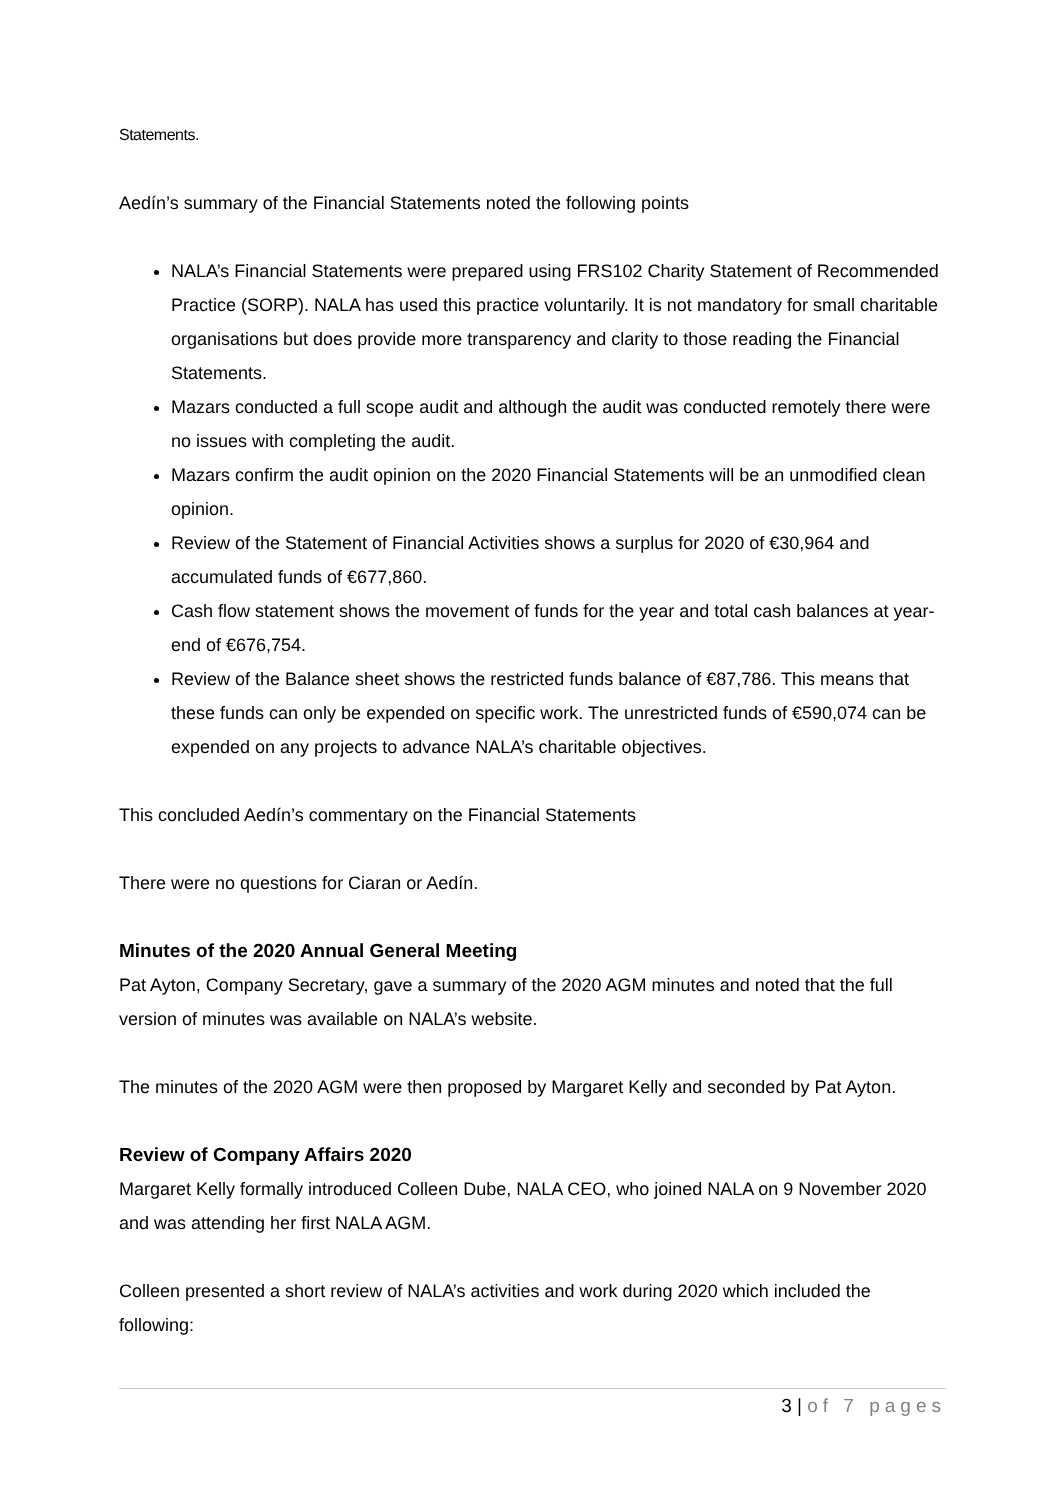Statements.
Aedín’s summary of the Financial Statements noted the following points
NALA’s Financial Statements were prepared using FRS102 Charity Statement of Recommended Practice (SORP). NALA has used this practice voluntarily. It is not mandatory for small charitable organisations but does provide more transparency and clarity to those reading the Financial Statements.
Mazars conducted a full scope audit and although the audit was conducted remotely there were no issues with completing the audit.
Mazars confirm the audit opinion on the 2020 Financial Statements will be an unmodified clean opinion.
Review of the Statement of Financial Activities shows a surplus for 2020 of €30,964 and accumulated funds of €677,860.
Cash flow statement shows the movement of funds for the year and total cash balances at year-end of €676,754.
Review of the Balance sheet shows the restricted funds balance of €87,786. This means that these funds can only be expended on specific work. The unrestricted funds of €590,074 can be expended on any projects to advance NALA’s charitable objectives.
This concluded Aedín’s commentary on the Financial Statements
There were no questions for Ciaran or Aedín.
Minutes of the 2020 Annual General Meeting
Pat Ayton, Company Secretary, gave a summary of the 2020 AGM minutes and noted that the full version of minutes was available on NALA’s website.
The minutes of the 2020 AGM were then proposed by Margaret Kelly and seconded by Pat Ayton.
Review of Company Affairs 2020
Margaret Kelly formally introduced Colleen Dube, NALA CEO, who joined NALA on 9 November 2020 and was attending her first NALA AGM.
Colleen presented a short review of NALA’s activities and work during 2020 which included the following:
3 | of 7 pages